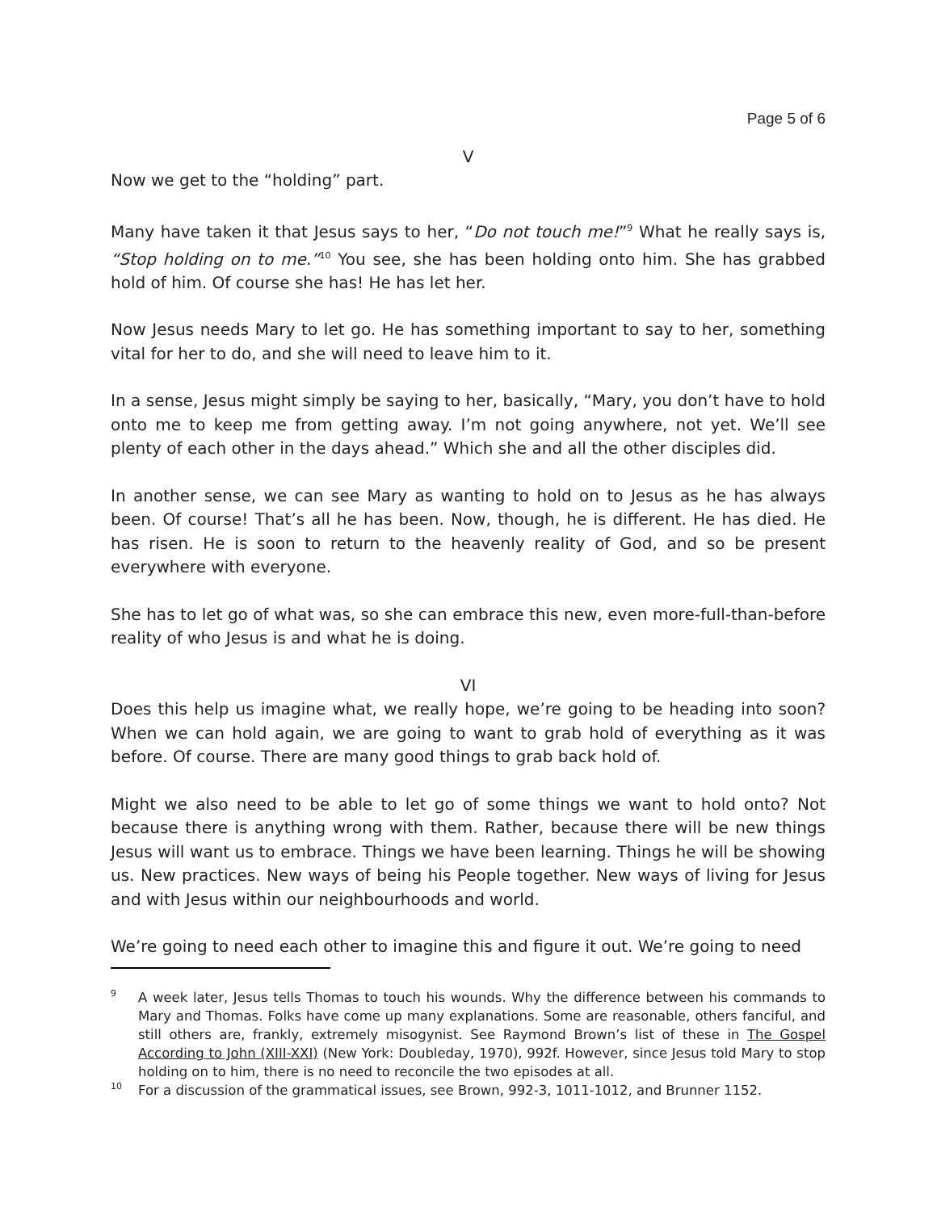Page 5 of 6
V
Now we get to the “holding” part.
Many have taken it that Jesus says to her, “Do not touch me!”<sup>9</sup> What he really says is, “Stop holding on to me.”<sup>10</sup> You see, she has been holding onto him. She has grabbed hold of him. Of course she has! He has let her.
Now Jesus needs Mary to let go. He has something important to say to her, something vital for her to do, and she will need to leave him to it.
In a sense, Jesus might simply be saying to her, basically, “Mary, you don’t have to hold onto me to keep me from getting away. I’m not going anywhere, not yet. We’ll see plenty of each other in the days ahead.” Which she and all the other disciples did.
In another sense, we can see Mary as wanting to hold on to Jesus as he has always been. Of course! That’s all he has been. Now, though, he is different. He has died. He has risen. He is soon to return to the heavenly reality of God, and so be present everywhere with everyone.
She has to let go of what was, so she can embrace this new, even more-full-than-before reality of who Jesus is and what he is doing.
VI
Does this help us imagine what, we really hope, we’re going to be heading into soon? When we can hold again, we are going to want to grab hold of everything as it was before. Of course. There are many good things to grab back hold of.
Might we also need to be able to let go of some things we want to hold onto? Not because there is anything wrong with them. Rather, because there will be new things Jesus will want us to embrace. Things we have been learning. Things he will be showing us. New practices. New ways of being his People together. New ways of living for Jesus and with Jesus within our neighbourhoods and world.
We’re going to need each other to imagine this and figure it out. We’re going to need
9
A week later, Jesus tells Thomas to touch his wounds. Why the difference between his commands to Mary and Thomas. Folks have come up many explanations. Some are reasonable, others fanciful, and still others are, frankly, extremely misogynist. See Raymond Brown’s list of these in The Gospel According to John (XIII-XXI) (New York: Doubleday, 1970), 992f. However, since Jesus told Mary to stop holding on to him, there is no need to reconcile the two episodes at all.
10
For a discussion of the grammatical issues, see Brown, 992-3, 1011-1012, and Brunner 1152.